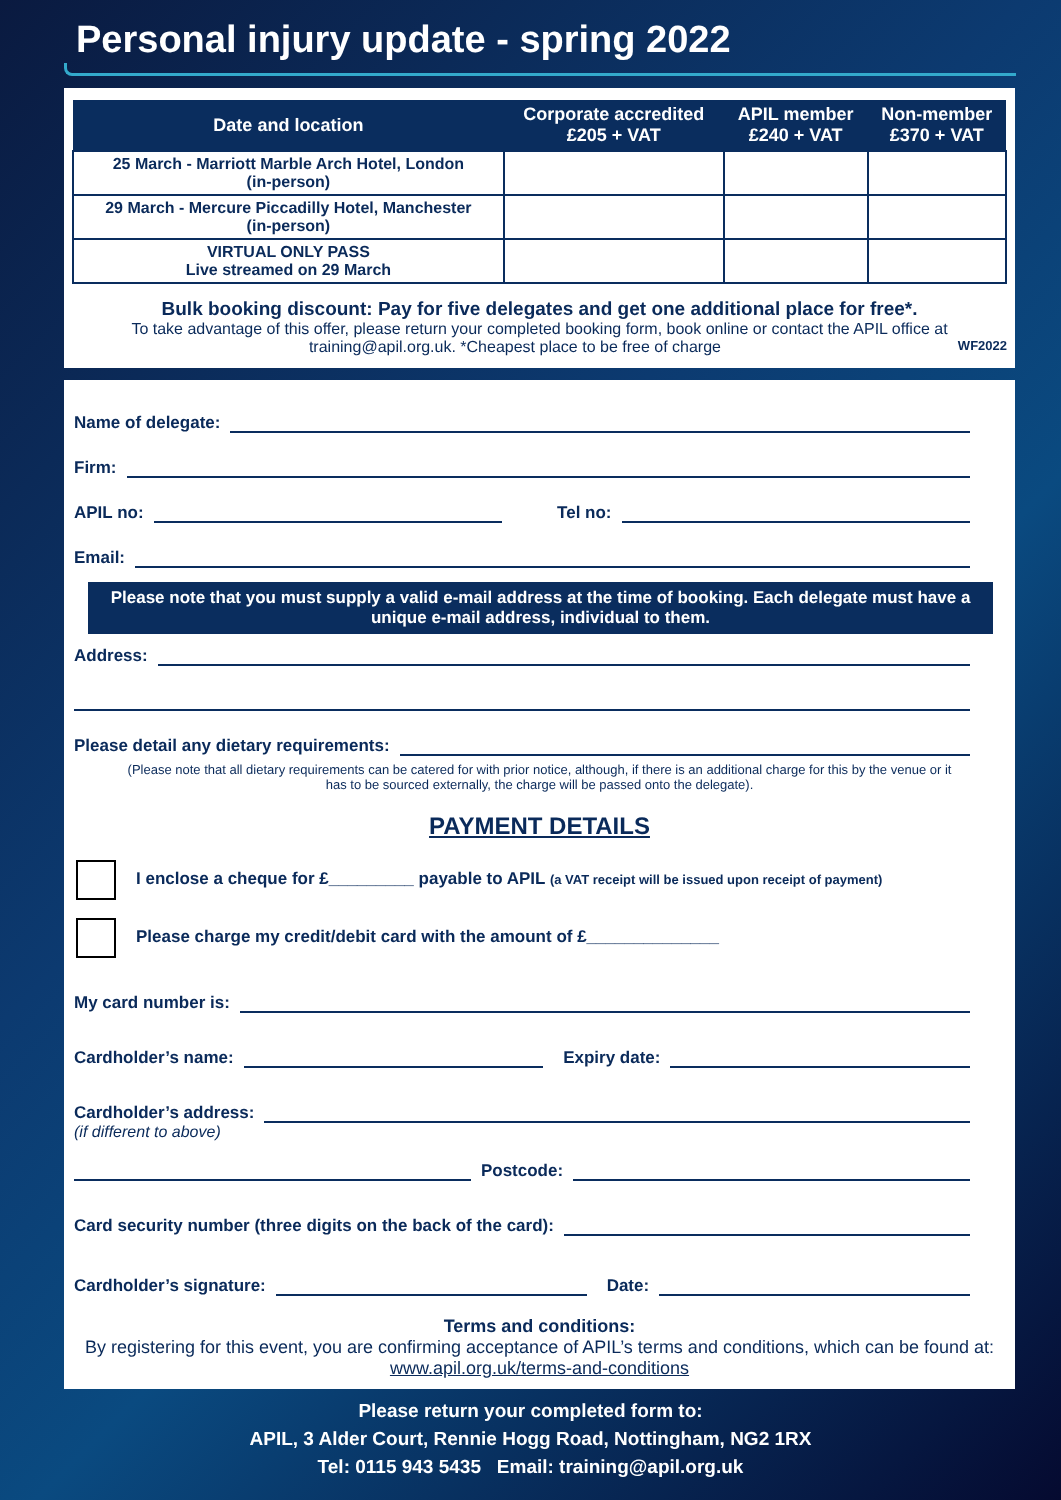Personal injury update - spring 2022
| Date and location | Corporate accredited £205 + VAT | APIL member £240 + VAT | Non-member £370 + VAT |
| --- | --- | --- | --- |
| 25 March - Marriott Marble Arch Hotel, London (in-person) | | | |
| 29 March - Mercure Piccadilly Hotel, Manchester (in-person) | | | |
| VIRTUAL ONLY PASS Live streamed on 29 March | | | |
Bulk booking discount: Pay for five delegates and get one additional place for free*.
To take advantage of this offer, please return your completed booking form, book online or contact the APIL office at training@apil.org.uk. *Cheapest place to be free of charge WF2022
Name of delegate:
Firm:
APIL no: Tel no:
Email:
Please note that you must supply a valid e-mail address at the time of booking. Each delegate must have a unique e-mail address, individual to them.
Address:
Please detail any dietary requirements:
(Please note that all dietary requirements can be catered for with prior notice, although, if there is an additional charge for this by the venue or it has to be sourced externally, the charge will be passed onto the delegate).
PAYMENT DETAILS
I enclose a cheque for £_________ payable to APIL (a VAT receipt will be issued upon receipt of payment)
Please charge my credit/debit card with the amount of £______________
My card number is:
Cardholder’s name: Expiry date:
Cardholder’s address:
(if different to above)
Postcode:
Card security number (three digits on the back of the card):
Cardholder’s signature: Date:
Terms and conditions:
By registering for this event, you are confirming acceptance of APIL’s terms and conditions, which can be found at: www.apil.org.uk/terms-and-conditions
Please return your completed form to:
APIL, 3 Alder Court, Rennie Hogg Road, Nottingham, NG2 1RX
Tel: 0115 943 5435 Email: training@apil.org.uk